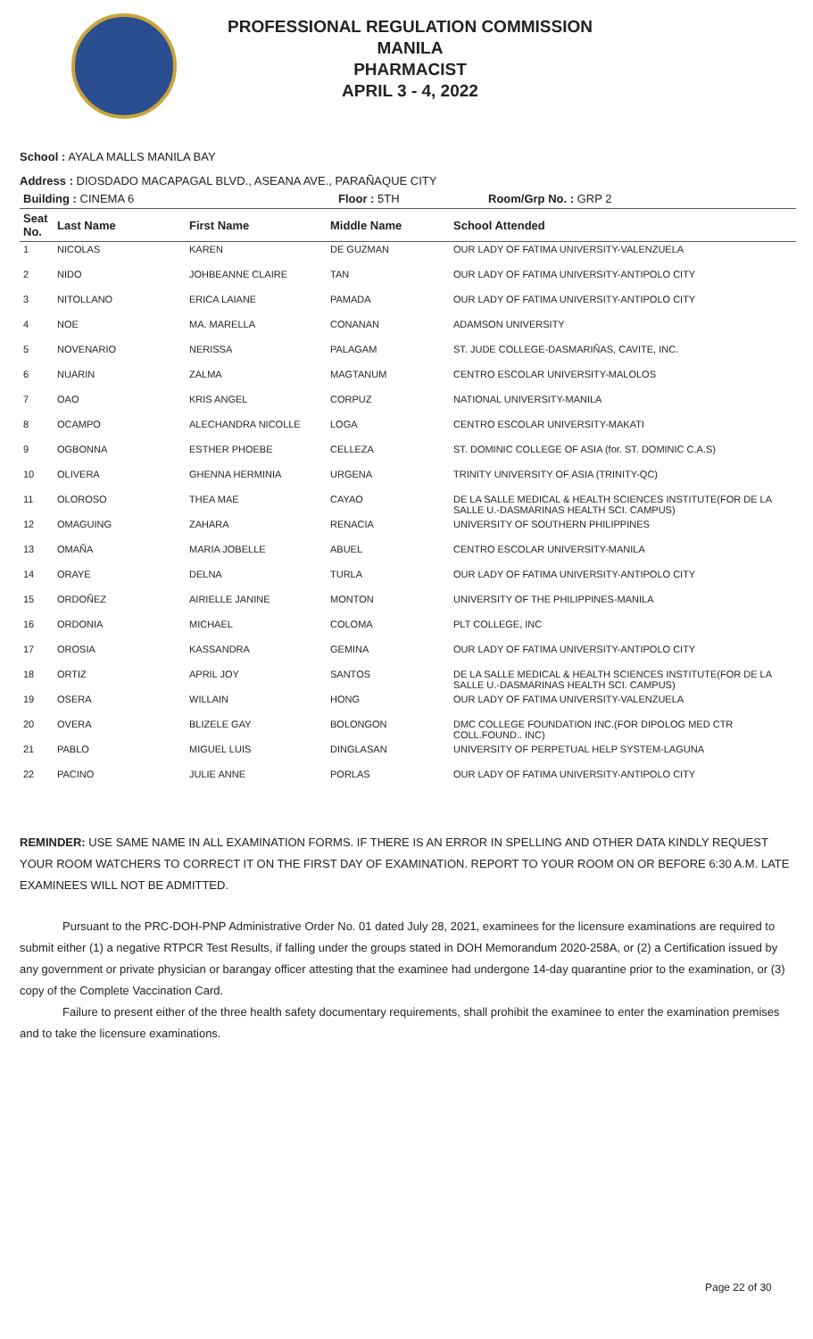PROFESSIONAL REGULATION COMMISSION
MANILA
PHARMACIST
APRIL 3 - 4, 2022
School : AYALA MALLS MANILA BAY
Address : DIOSDADO MACAPAGAL BLVD., ASEANA AVE., PARAÑAQUE CITY
| Building : CINEMA 6 | Floor : 5TH | Room/Grp No. : GRP 2 |
| --- | --- | --- |
| Seat No. | Last Name | First Name | Middle Name | School Attended |
| --- | --- | --- | --- | --- |
| 1 | NICOLAS | KAREN | DE GUZMAN | OUR LADY OF FATIMA UNIVERSITY-VALENZUELA |
| 2 | NIDO | JOHBEANNE CLAIRE | TAN | OUR LADY OF FATIMA UNIVERSITY-ANTIPOLO CITY |
| 3 | NITOLLANO | ERICA LAIANE | PAMADA | OUR LADY OF FATIMA UNIVERSITY-ANTIPOLO CITY |
| 4 | NOE | MA. MARELLA | CONANAN | ADAMSON UNIVERSITY |
| 5 | NOVENARIO | NERISSA | PALAGAM | ST. JUDE COLLEGE-DASMARIÑAS, CAVITE, INC. |
| 6 | NUARIN | ZALMA | MAGTANUM | CENTRO ESCOLAR UNIVERSITY-MALOLOS |
| 7 | OAO | KRIS ANGEL | CORPUZ | NATIONAL UNIVERSITY-MANILA |
| 8 | OCAMPO | ALECHANDRA NICOLLE | LOGA | CENTRO ESCOLAR UNIVERSITY-MAKATI |
| 9 | OGBONNA | ESTHER PHOEBE | CELLEZA | ST. DOMINIC COLLEGE OF ASIA (for. ST. DOMINIC C.A.S) |
| 10 | OLIVERA | GHENNA HERMINIA | URGENA | TRINITY UNIVERSITY OF ASIA (TRINITY-QC) |
| 11 | OLOROSO | THEA MAE | CAYAO | DE LA SALLE MEDICAL & HEALTH SCIENCES INSTITUTE(FOR DE LA SALLE U.-DASMARINAS HEALTH SCI. CAMPUS) |
| 12 | OMAGUING | ZAHARA | RENACIA | UNIVERSITY OF SOUTHERN PHILIPPINES |
| 13 | OMAÑA | MARIA JOBELLE | ABUEL | CENTRO ESCOLAR UNIVERSITY-MANILA |
| 14 | ORAYE | DELNA | TURLA | OUR LADY OF FATIMA UNIVERSITY-ANTIPOLO CITY |
| 15 | ORDOÑEZ | AIRIELLE JANINE | MONTON | UNIVERSITY OF THE PHILIPPINES-MANILA |
| 16 | ORDONIA | MICHAEL | COLOMA | PLT COLLEGE, INC |
| 17 | OROSIA | KASSANDRA | GEMINA | OUR LADY OF FATIMA UNIVERSITY-ANTIPOLO CITY |
| 18 | ORTIZ | APRIL JOY | SANTOS | DE LA SALLE MEDICAL & HEALTH SCIENCES INSTITUTE(FOR DE LA SALLE U.-DASMARINAS HEALTH SCI. CAMPUS) |
| 19 | OSERA | WILLAIN | HONG | OUR LADY OF FATIMA UNIVERSITY-VALENZUELA |
| 20 | OVERA | BLIZELE GAY | BOLONGON | DMC COLLEGE FOUNDATION INC.(FOR DIPOLOG MED CTR COLL.FOUND.. INC) |
| 21 | PABLO | MIGUEL LUIS | DINGLASAN | UNIVERSITY OF PERPETUAL HELP SYSTEM-LAGUNA |
| 22 | PACINO | JULIE ANNE | PORLAS | OUR LADY OF FATIMA UNIVERSITY-ANTIPOLO CITY |
REMINDER: USE SAME NAME IN ALL EXAMINATION FORMS. IF THERE IS AN ERROR IN SPELLING AND OTHER DATA KINDLY REQUEST YOUR ROOM WATCHERS TO CORRECT IT ON THE FIRST DAY OF EXAMINATION. REPORT TO YOUR ROOM ON OR BEFORE 6:30 A.M. LATE EXAMINEES WILL NOT BE ADMITTED.
Pursuant to the PRC-DOH-PNP Administrative Order No. 01 dated July 28, 2021, examinees for the licensure examinations are required to submit either (1) a negative RTPCR Test Results, if falling under the groups stated in DOH Memorandum 2020-258A, or (2) a Certification issued by any government or private physician or barangay officer attesting that the examinee had undergone 14-day quarantine prior to the examination, or (3) copy of the Complete Vaccination Card.
Failure to present either of the three health safety documentary requirements, shall prohibit the examinee to enter the examination premises and to take the licensure examinations.
Page 22 of 30